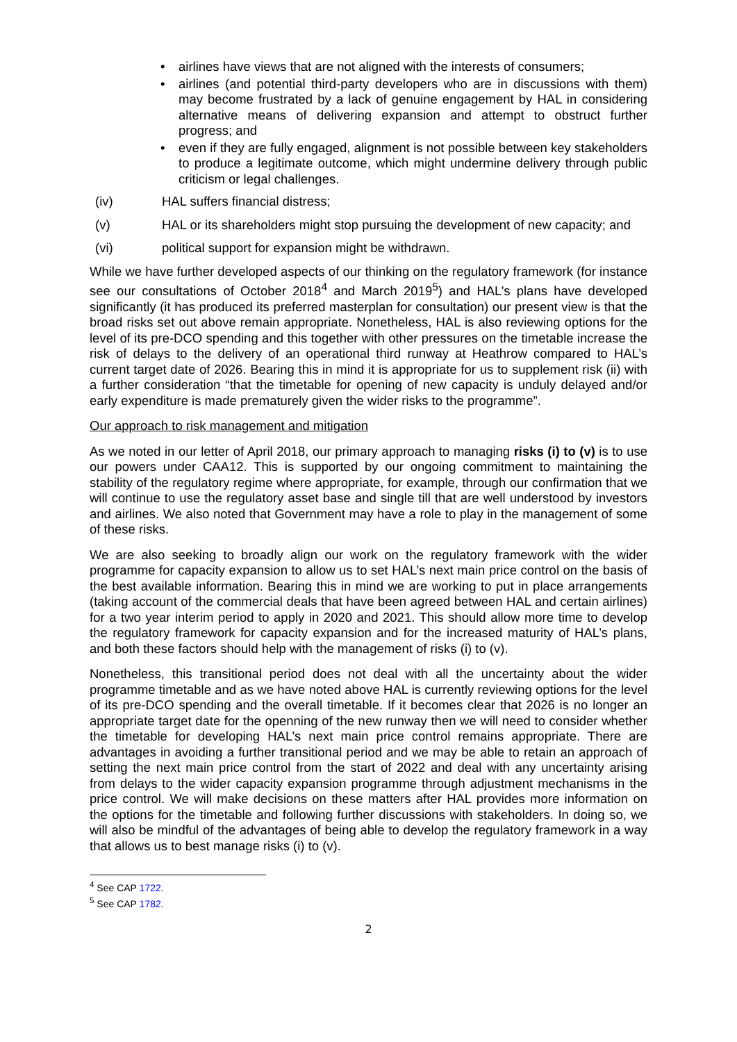• airlines have views that are not aligned with the interests of consumers;
• airlines (and potential third-party developers who are in discussions with them) may become frustrated by a lack of genuine engagement by HAL in considering alternative means of delivering expansion and attempt to obstruct further progress; and
• even if they are fully engaged, alignment is not possible between key stakeholders to produce a legitimate outcome, which might undermine delivery through public criticism or legal challenges.
(iv) HAL suffers financial distress;
(v) HAL or its shareholders might stop pursuing the development of new capacity; and
(vi) political support for expansion might be withdrawn.
While we have further developed aspects of our thinking on the regulatory framework (for instance see our consultations of October 2018<sup>4</sup> and March 2019<sup>5</sup>) and HAL’s plans have developed significantly (it has produced its preferred masterplan for consultation) our present view is that the broad risks set out above remain appropriate. Nonetheless, HAL is also reviewing options for the level of its pre-DCO spending and this together with other pressures on the timetable increase the risk of delays to the delivery of an operational third runway at Heathrow compared to HAL’s current target date of 2026. Bearing this in mind it is appropriate for us to supplement risk (ii) with a further consideration “that the timetable for opening of new capacity is unduly delayed and/or early expenditure is made prematurely given the wider risks to the programme”.
Our approach to risk management and mitigation
As we noted in our letter of April 2018, our primary approach to managing risks (i) to (v) is to use our powers under CAA12. This is supported by our ongoing commitment to maintaining the stability of the regulatory regime where appropriate, for example, through our confirmation that we will continue to use the regulatory asset base and single till that are well understood by investors and airlines. We also noted that Government may have a role to play in the management of some of these risks.
We are also seeking to broadly align our work on the regulatory framework with the wider programme for capacity expansion to allow us to set HAL’s next main price control on the basis of the best available information. Bearing this in mind we are working to put in place arrangements (taking account of the commercial deals that have been agreed between HAL and certain airlines) for a two year interim period to apply in 2020 and 2021. This should allow more time to develop the regulatory framework for capacity expansion and for the increased maturity of HAL’s plans, and both these factors should help with the management of risks (i) to (v).
Nonetheless, this transitional period does not deal with all the uncertainty about the wider programme timetable and as we have noted above HAL is currently reviewing options for the level of its pre-DCO spending and the overall timetable. If it becomes clear that 2026 is no longer an appropriate target date for the openning of the new runway then we will need to consider whether the timetable for developing HAL’s next main price control remains appropriate. There are advantages in avoiding a further transitional period and we may be able to retain an approach of setting the next main price control from the start of 2022 and deal with any uncertainty arising from delays to the wider capacity expansion programme through adjustment mechanisms in the price control. We will make decisions on these matters after HAL provides more information on the options for the timetable and following further discussions with stakeholders. In doing so, we will also be mindful of the advantages of being able to develop the regulatory framework in a way that allows us to best manage risks (i) to (v).
<sup>4</sup> See CAP 1722.
<sup>5</sup> See CAP 1782.
2